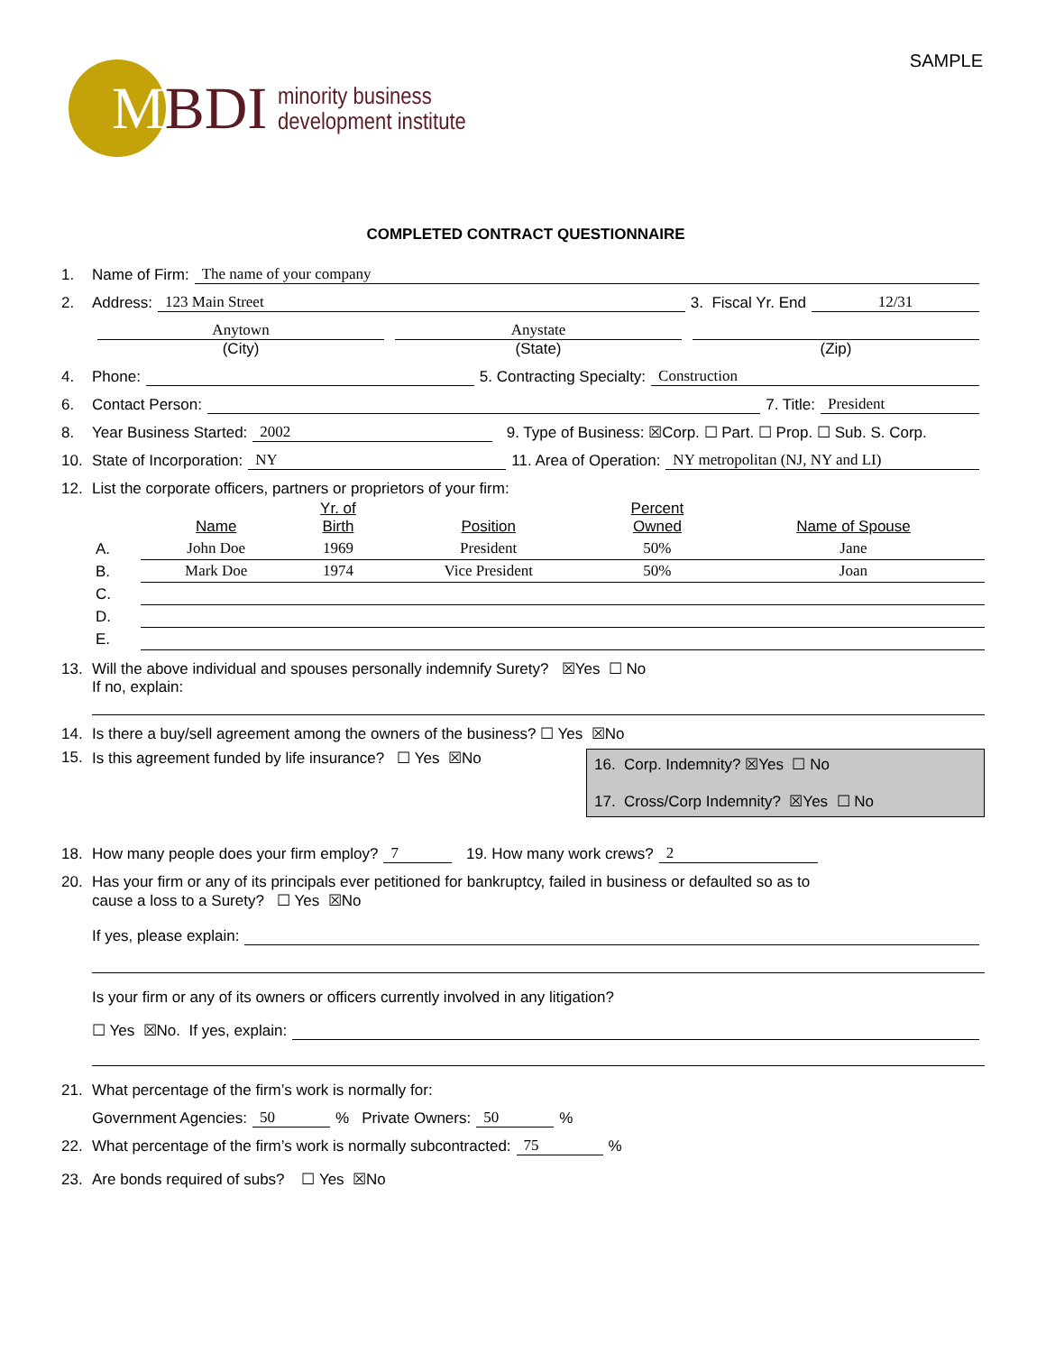SAMPLE
MBDI
minority business
development institute
COMPLETED CONTRACT QUESTIONNAIRE
1. Name of Firm: The name of your company
2. Address: 123 Main Street 3. Fiscal Yr. End 12/31
Anytown Anystate
(City) (State) (Zip)
4. Phone: 5. Contracting Specialty: Construction
6. Contact Person: 7. Title: President
8. Year Business Started: 2002 9. Type of Business: ☒Corp. ☐ Part. ☐ Prop. ☐ Sub. S. Corp.
10. State of Incorporation: NY 11. Area of Operation: NY metropolitan (NJ, NY and LI)
12. List the corporate officers, partners or proprietors of your firm:
| | Name | Yr. of Birth | Position | Percent Owned | Name of Spouse |
| --- | --- | --- | --- | --- | --- |
| A. | John Doe | 1969 | President | 50% | Jane |
| B. | Mark Doe | 1974 | Vice President | 50% | Joan |
| C. | | | | | |
| D. | | | | | |
| E. | | | | | |
13. Will the above individual and spouses personally indemnify Surety? ☒Yes ☐ No
If no, explain:
14. Is there a buy/sell agreement among the owners of the business? ☐ Yes ☒No
15. Is this agreement funded by life insurance? ☐ Yes ☒No
16. Corp. Indemnity? ☒Yes ☐ No
17. Cross/Corp Indemnity? ☒Yes ☐ No
18. How many people does your firm employ? 7 19. How many work crews? 2
20. Has your firm or any of its principals ever petitioned for bankruptcy, failed in business or defaulted so as to
cause a loss to a Surety? ☐ Yes ☒No
If yes, please explain:
Is your firm or any of its owners or officers currently involved in any litigation?
☐ Yes ☒No. If yes, explain:
21. What percentage of the firm’s work is normally for:
Government Agencies: 50% Private Owners: 50%
22. What percentage of the firm’s work is normally subcontracted: 75%
23. Are bonds required of subs? ☐ Yes ☒No